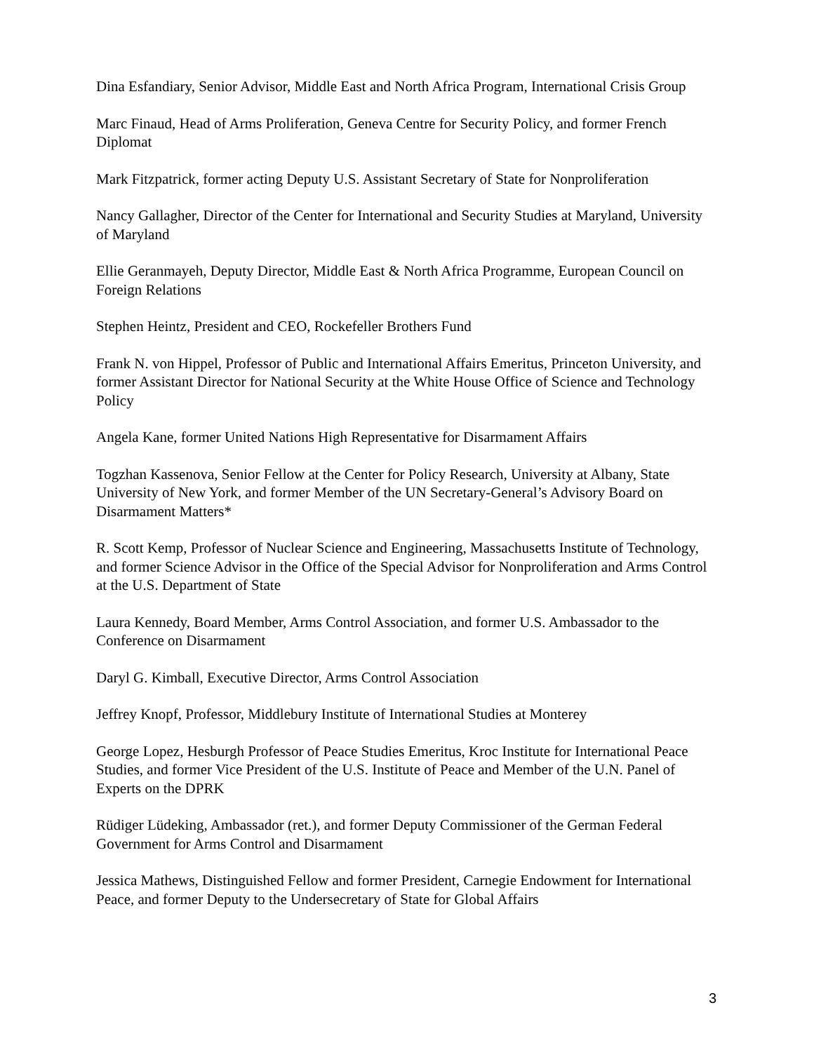Dina Esfandiary, Senior Advisor, Middle East and North Africa Program, International Crisis Group
Marc Finaud, Head of Arms Proliferation, Geneva Centre for Security Policy, and former French Diplomat
Mark Fitzpatrick, former acting Deputy U.S. Assistant Secretary of State for Nonproliferation
Nancy Gallagher, Director of the Center for International and Security Studies at Maryland, University of Maryland
Ellie Geranmayeh, Deputy Director, Middle East & North Africa Programme, European Council on Foreign Relations
Stephen Heintz, President and CEO, Rockefeller Brothers Fund
Frank N. von Hippel, Professor of Public and International Affairs Emeritus, Princeton University, and former Assistant Director for National Security at the White House Office of Science and Technology Policy
Angela Kane, former United Nations High Representative for Disarmament Affairs
Togzhan Kassenova, Senior Fellow at the Center for Policy Research, University at Albany, State University of New York, and former Member of the UN Secretary-General’s Advisory Board on Disarmament Matters*
R. Scott Kemp, Professor of Nuclear Science and Engineering, Massachusetts Institute of Technology, and former Science Advisor in the Office of the Special Advisor for Nonproliferation and Arms Control at the U.S. Department of State
Laura Kennedy, Board Member, Arms Control Association, and former U.S. Ambassador to the Conference on Disarmament
Daryl G. Kimball, Executive Director, Arms Control Association
Jeffrey Knopf, Professor, Middlebury Institute of International Studies at Monterey
George Lopez, Hesburgh Professor of Peace Studies Emeritus, Kroc Institute for International Peace Studies, and former Vice President of the U.S. Institute of Peace and Member of the U.N. Panel of Experts on the DPRK
Rüdiger Lüdeking, Ambassador (ret.), and former Deputy Commissioner of the German Federal Government for Arms Control and Disarmament
Jessica Mathews, Distinguished Fellow and former President, Carnegie Endowment for International Peace, and former Deputy to the Undersecretary of State for Global Affairs
3